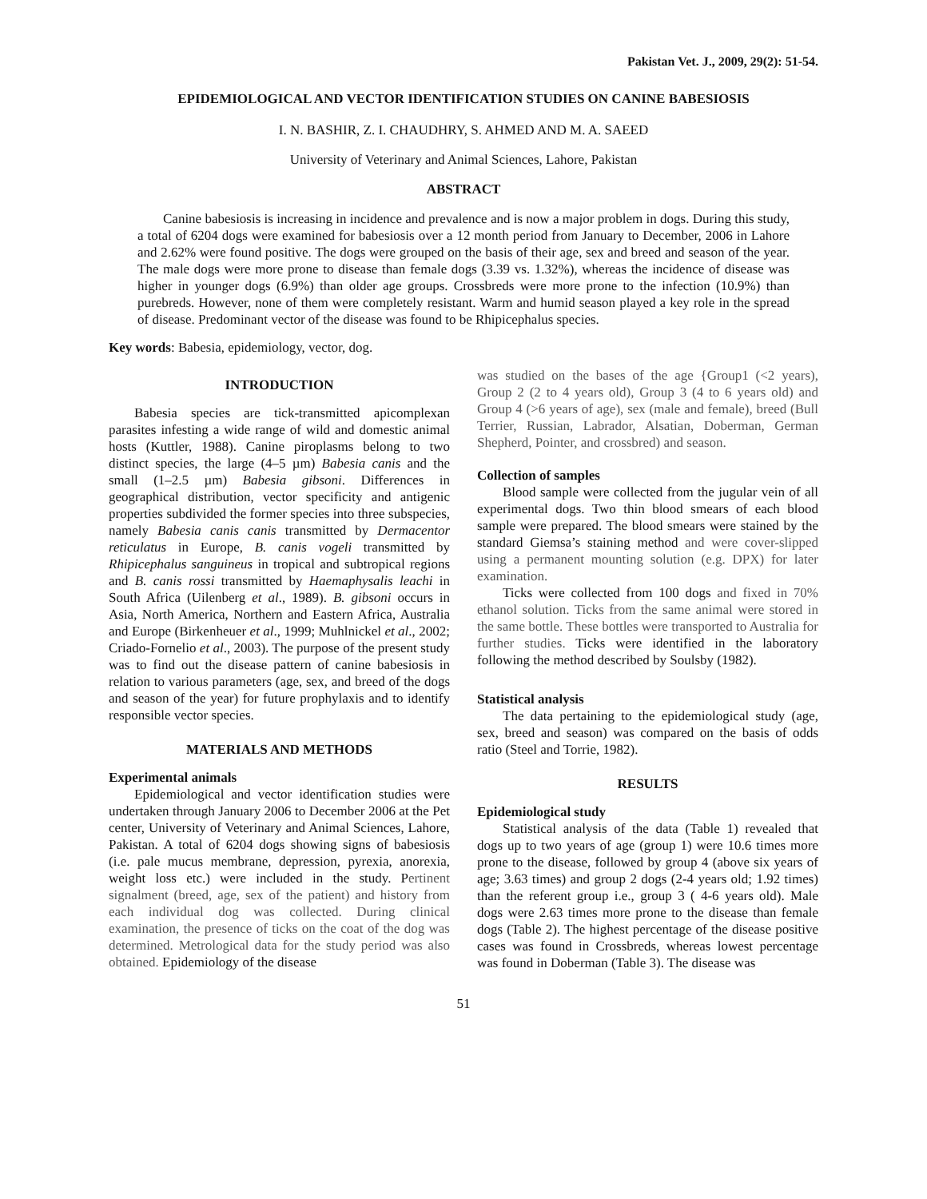Pakistan Vet. J., 2009, 29(2): 51-54.
EPIDEMIOLOGICAL AND VECTOR IDENTIFICATION STUDIES ON CANINE BABESIOSIS
I. N. BASHIR, Z. I. CHAUDHRY, S. AHMED AND M. A. SAEED
University of Veterinary and Animal Sciences, Lahore, Pakistan
ABSTRACT
Canine babesiosis is increasing in incidence and prevalence and is now a major problem in dogs. During this study, a total of 6204 dogs were examined for babesiosis over a 12 month period from January to December, 2006 in Lahore and 2.62% were found positive. The dogs were grouped on the basis of their age, sex and breed and season of the year. The male dogs were more prone to disease than female dogs (3.39 vs. 1.32%), whereas the incidence of disease was higher in younger dogs (6.9%) than older age groups. Crossbreds were more prone to the infection (10.9%) than purebreds. However, none of them were completely resistant. Warm and humid season played a key role in the spread of disease. Predominant vector of the disease was found to be Rhipicephalus species.
Key words: Babesia, epidemiology, vector, dog.
INTRODUCTION
Babesia species are tick-transmitted apicomplexan parasites infesting a wide range of wild and domestic animal hosts (Kuttler, 1988). Canine piroplasms belong to two distinct species, the large (4–5 µm) Babesia canis and the small (1–2.5 µm) Babesia gibsoni. Differences in geographical distribution, vector specificity and antigenic properties subdivided the former species into three subspecies, namely Babesia canis canis transmitted by Dermacentor reticulatus in Europe, B. canis vogeli transmitted by Rhipicephalus sanguineus in tropical and subtropical regions and B. canis rossi transmitted by Haemaphysalis leachi in South Africa (Uilenberg et al., 1989). B. gibsoni occurs in Asia, North America, Northern and Eastern Africa, Australia and Europe (Birkenheuer et al., 1999; Muhlnickel et al., 2002; Criado-Fornelio et al., 2003). The purpose of the present study was to find out the disease pattern of canine babesiosis in relation to various parameters (age, sex, and breed of the dogs and season of the year) for future prophylaxis and to identify responsible vector species.
MATERIALS AND METHODS
Experimental animals
Epidemiological and vector identification studies were undertaken through January 2006 to December 2006 at the Pet center, University of Veterinary and Animal Sciences, Lahore, Pakistan. A total of 6204 dogs showing signs of babesiosis (i.e. pale mucus membrane, depression, pyrexia, anorexia, weight loss etc.) were included in the study. Pertinent signalment (breed, age, sex of the patient) and history from each individual dog was collected. During clinical examination, the presence of ticks on the coat of the dog was determined. Metrological data for the study period was also obtained. Epidemiology of the disease
was studied on the bases of the age {Group1 (<2 years), Group 2 (2 to 4 years old), Group 3 (4 to 6 years old) and Group 4 (>6 years of age), sex (male and female), breed (Bull Terrier, Russian, Labrador, Alsatian, Doberman, German Shepherd, Pointer, and crossbred) and season.
Collection of samples
Blood sample were collected from the jugular vein of all experimental dogs. Two thin blood smears of each blood sample were prepared. The blood smears were stained by the standard Giemsa’s staining method and were cover-slipped using a permanent mounting solution (e.g. DPX) for later examination.
Ticks were collected from 100 dogs and fixed in 70% ethanol solution. Ticks from the same animal were stored in the same bottle. These bottles were transported to Australia for further studies. Ticks were identified in the laboratory following the method described by Soulsby (1982).
Statistical analysis
The data pertaining to the epidemiological study (age, sex, breed and season) was compared on the basis of odds ratio (Steel and Torrie, 1982).
RESULTS
Epidemiological study
Statistical analysis of the data (Table 1) revealed that dogs up to two years of age (group 1) were 10.6 times more prone to the disease, followed by group 4 (above six years of age; 3.63 times) and group 2 dogs (2-4 years old; 1.92 times) than the referent group i.e., group 3 ( 4-6 years old). Male dogs were 2.63 times more prone to the disease than female dogs (Table 2). The highest percentage of the disease positive cases was found in Crossbreds, whereas lowest percentage was found in Doberman (Table 3). The disease was
51